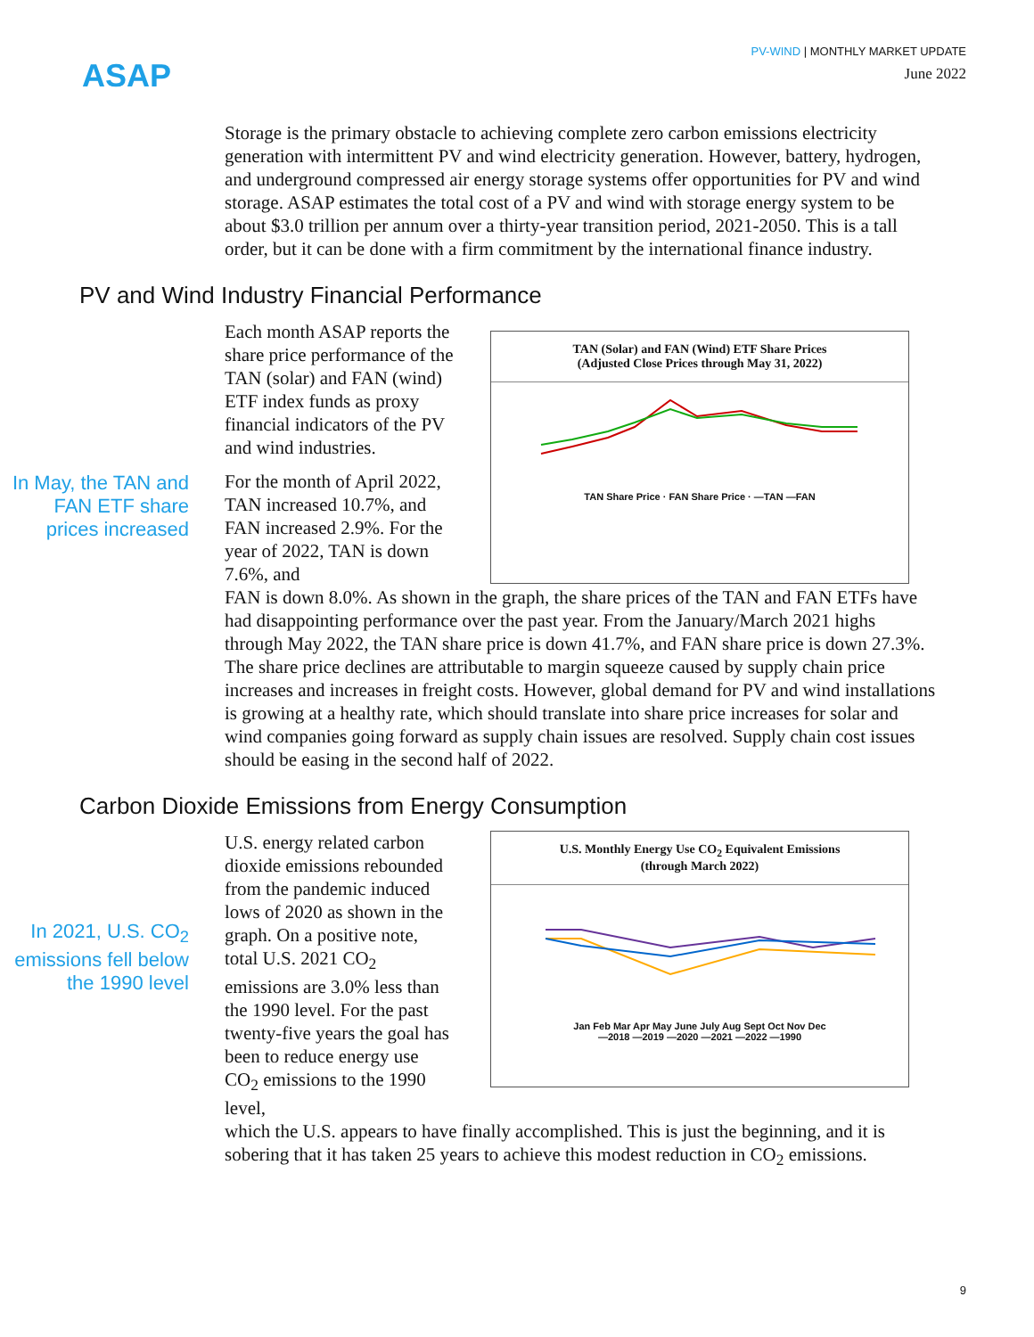ASAP
PV-WIND | MONTHLY MARKET UPDATE
June 2022
Storage is the primary obstacle to achieving complete zero carbon emissions electricity generation with intermittent PV and wind electricity generation. However, battery, hydrogen, and underground compressed air energy storage systems offer opportunities for PV and wind storage. ASAP estimates the total cost of a PV and wind with storage energy system to be about $3.0 trillion per annum over a thirty-year transition period, 2021-2050. This is a tall order, but it can be done with a firm commitment by the international finance industry.
PV and Wind Industry Financial Performance
In May, the TAN and FAN ETF share prices increased
Each month ASAP reports the share price performance of the TAN (solar) and FAN (wind) ETF index funds as proxy financial indicators of the PV and wind industries.
For the month of April 2022, TAN increased 10.7%, and FAN increased 2.9%. For the year of 2022, TAN is down 7.6%, and
TAN (Solar) and FAN (Wind) ETF Share Prices
(Adjusted Close Prices through May 31, 2022)
TAN Share Price · FAN Share Price · —TAN —FAN
FAN is down 8.0%. As shown in the graph, the share prices of the TAN and FAN ETFs have had disappointing performance over the past year. From the January/March 2021 highs through May 2022, the TAN share price is down 41.7%, and FAN share price is down 27.3%. The share price declines are attributable to margin squeeze caused by supply chain price increases and increases in freight costs. However, global demand for PV and wind installations is growing at a healthy rate, which should translate into share price increases for solar and wind companies going forward as supply chain issues are resolved. Supply chain cost issues should be easing in the second half of 2022.
Carbon Dioxide Emissions from Energy Consumption
In 2021, U.S. CO<sub>2</sub> emissions fell below the 1990 level
U.S. energy related carbon dioxide emissions rebounded from the pandemic induced lows of 2020 as shown in the graph. On a positive note, total U.S. 2021 CO<sub>2</sub> emissions are 3.0% less than the 1990 level. For the past twenty-five years the goal has been to reduce energy use CO<sub>2</sub> emissions to the 1990 level,
U.S. Monthly Energy Use CO<sub>2</sub> Equivalent Emissions
(through March 2022)
Jan Feb Mar Apr May June July Aug Sept Oct Nov Dec
—2018 —2019 —2020 —2021 —2022 —1990
which the U.S. appears to have finally accomplished. This is just the beginning, and it is sobering that it has taken 25 years to achieve this modest reduction in CO<sub>2</sub> emissions.
9